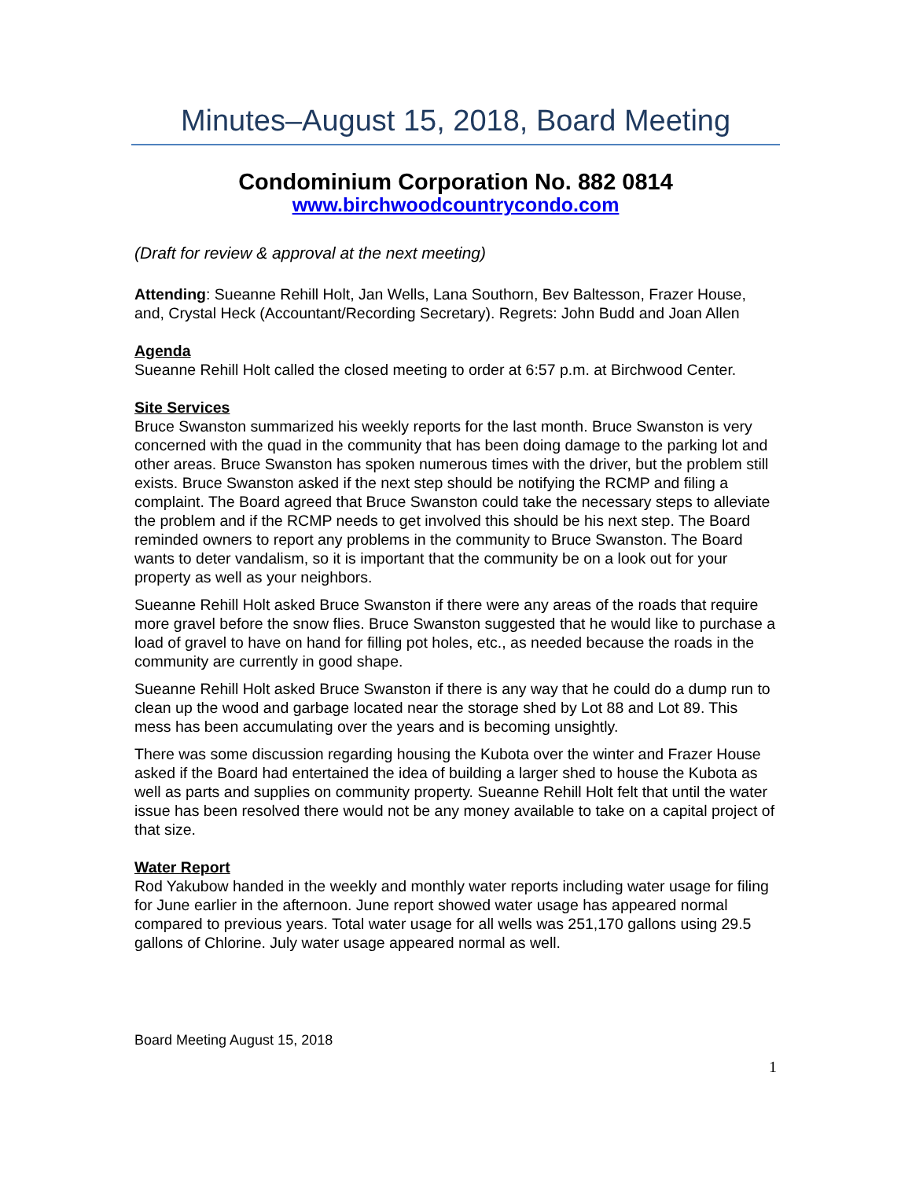Minutes–August 15, 2018, Board Meeting
Condominium Corporation No. 882 0814
www.birchwoodcountrycondo.com
(Draft for review & approval at the next meeting)
Attending: Sueanne Rehill Holt, Jan Wells, Lana Southorn, Bev Baltesson, Frazer House, and, Crystal Heck (Accountant/Recording Secretary). Regrets: John Budd and Joan Allen
Agenda
Sueanne Rehill Holt called the closed meeting to order at 6:57 p.m. at Birchwood Center.
Site Services
Bruce Swanston summarized his weekly reports for the last month. Bruce Swanston is very concerned with the quad in the community that has been doing damage to the parking lot and other areas. Bruce Swanston has spoken numerous times with the driver, but the problem still exists. Bruce Swanston asked if the next step should be notifying the RCMP and filing a complaint. The Board agreed that Bruce Swanston could take the necessary steps to alleviate the problem and if the RCMP needs to get involved this should be his next step. The Board reminded owners to report any problems in the community to Bruce Swanston. The Board wants to deter vandalism, so it is important that the community be on a look out for your property as well as your neighbors.
Sueanne Rehill Holt asked Bruce Swanston if there were any areas of the roads that require more gravel before the snow flies. Bruce Swanston suggested that he would like to purchase a load of gravel to have on hand for filling pot holes, etc., as needed because the roads in the community are currently in good shape.
Sueanne Rehill Holt asked Bruce Swanston if there is any way that he could do a dump run to clean up the wood and garbage located near the storage shed by Lot 88 and Lot 89. This mess has been accumulating over the years and is becoming unsightly.
There was some discussion regarding housing the Kubota over the winter and Frazer House asked if the Board had entertained the idea of building a larger shed to house the Kubota as well as parts and supplies on community property. Sueanne Rehill Holt felt that until the water issue has been resolved there would not be any money available to take on a capital project of that size.
Water Report
Rod Yakubow handed in the weekly and monthly water reports including water usage for filing for June earlier in the afternoon. June report showed water usage has appeared normal compared to previous years. Total water usage for all wells was 251,170 gallons using 29.5 gallons of Chlorine. July water usage appeared normal as well.
Board Meeting August 15, 2018
1